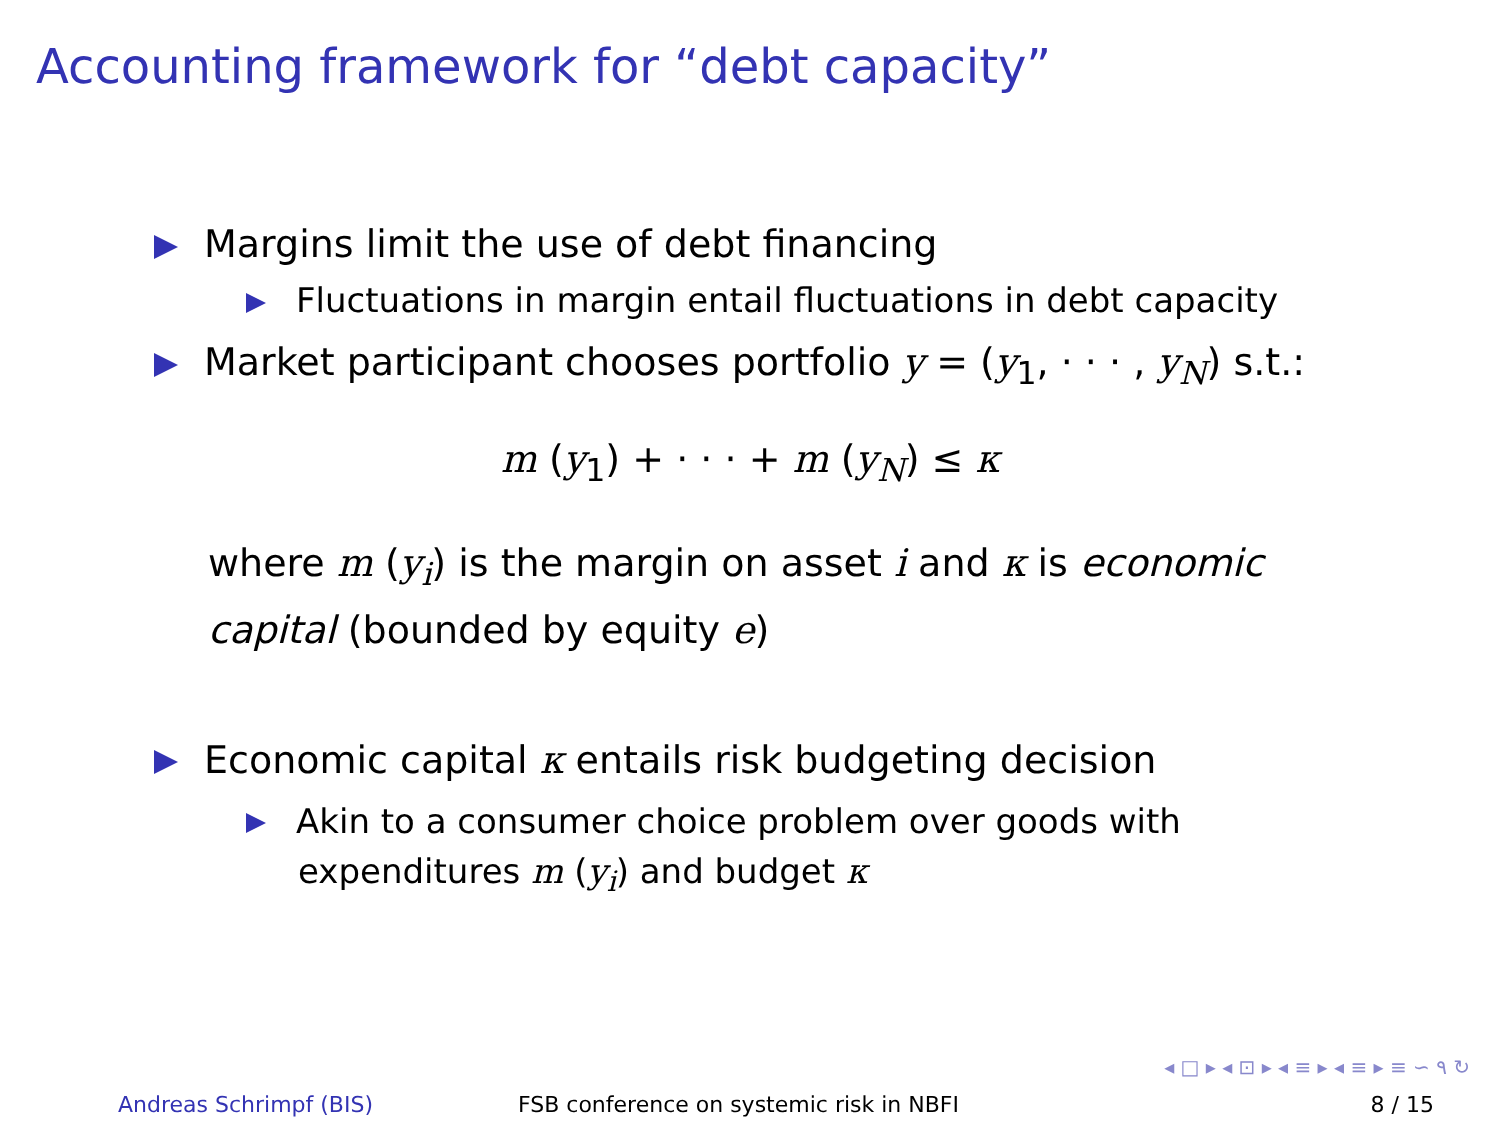Accounting framework for “debt capacity”
Margins limit the use of debt financing
Fluctuations in margin entail fluctuations in debt capacity
Market participant chooses portfolio y = (y<sub>1</sub>, · · · , y<sub>N</sub>) s.t.:
m (y<sub>1</sub>) + · · · + m (y<sub>N</sub>) ≤ κ
where m (y<sub>i</sub>) is the margin on asset i and κ is economic
capital (bounded by equity e)
Economic capital κ entails risk budgeting decision
Akin to a consumer choice problem over goods with
expenditures m (y<sub>i</sub>) and budget κ
◂ □ ▸ ◂ ⊡ ▸ ◂ ≡ ▸ ◂ ≡ ▸ ≡ ∽ ۹ ↻
Andreas Schrimpf (BIS) FSB conference on systemic risk in NBFI 8 / 15